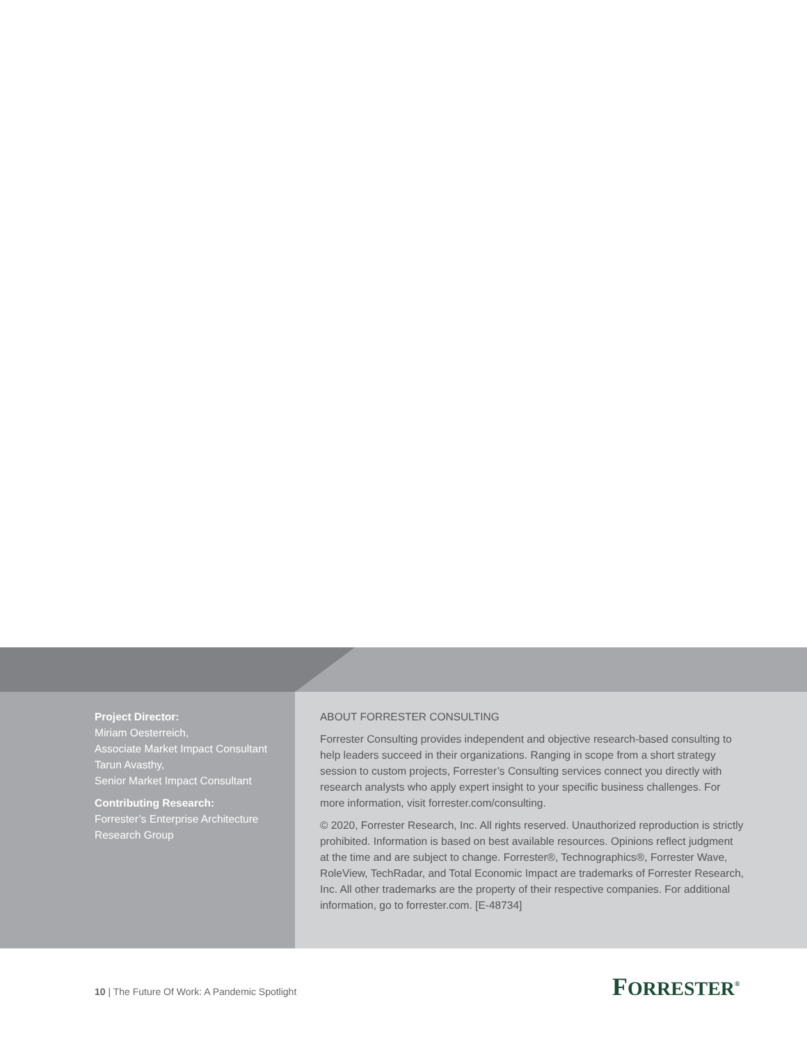Project Director:
Miriam Oesterreich,
Associate Market Impact Consultant
Tarun Avasthy,
Senior Market Impact Consultant
Contributing Research:
Forrester’s Enterprise Architecture Research Group
ABOUT FORRESTER CONSULTING
Forrester Consulting provides independent and objective research-based consulting to help leaders succeed in their organizations. Ranging in scope from a short strategy session to custom projects, Forrester’s Consulting services connect you directly with research analysts who apply expert insight to your specific business challenges. For more information, visit forrester.com/consulting.
© 2020, Forrester Research, Inc. All rights reserved. Unauthorized reproduction is strictly prohibited. Information is based on best available resources. Opinions reflect judgment at the time and are subject to change. Forrester®, Technographics®, Forrester Wave, RoleView, TechRadar, and Total Economic Impact are trademarks of Forrester Research, Inc. All other trademarks are the property of their respective companies. For additional information, go to forrester.com. [E-48734]
10 | The Future Of Work: A Pandemic Spotlight
FORRESTER<sup>®</sup>